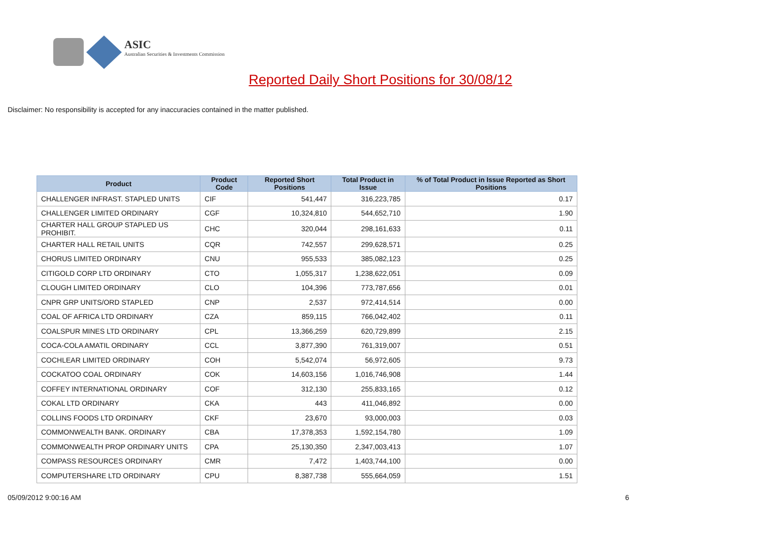ASIC
Australian Securities & Investments Commission
Reported Daily Short Positions for 30/08/12
Disclaimer: No responsibility is accepted for any inaccuracies contained in the matter published.
| Product | Product Code | Reported Short Positions | Total Product in Issue | % of Total Product in Issue Reported as Short Positions |
| --- | --- | --- | --- | --- |
| CHALLENGER INFRAST. STAPLED UNITS | CIF | 541,447 | 316,223,785 | 0.17 |
| CHALLENGER LIMITED ORDINARY | CGF | 10,324,810 | 544,652,710 | 1.90 |
| CHARTER HALL GROUP STAPLED US PROHIBIT. | CHC | 320,044 | 298,161,633 | 0.11 |
| CHARTER HALL RETAIL UNITS | CQR | 742,557 | 299,628,571 | 0.25 |
| CHORUS LIMITED ORDINARY | CNU | 955,533 | 385,082,123 | 0.25 |
| CITIGOLD CORP LTD ORDINARY | CTO | 1,055,317 | 1,238,622,051 | 0.09 |
| CLOUGH LIMITED ORDINARY | CLO | 104,396 | 773,787,656 | 0.01 |
| CNPR GRP UNITS/ORD STAPLED | CNP | 2,537 | 972,414,514 | 0.00 |
| COAL OF AFRICA LTD ORDINARY | CZA | 859,115 | 766,042,402 | 0.11 |
| COALSPUR MINES LTD ORDINARY | CPL | 13,366,259 | 620,729,899 | 2.15 |
| COCA-COLA AMATIL ORDINARY | CCL | 3,877,390 | 761,319,007 | 0.51 |
| COCHLEAR LIMITED ORDINARY | COH | 5,542,074 | 56,972,605 | 9.73 |
| COCKATOO COAL ORDINARY | COK | 14,603,156 | 1,016,746,908 | 1.44 |
| COFFEY INTERNATIONAL ORDINARY | COF | 312,130 | 255,833,165 | 0.12 |
| COKAL LTD ORDINARY | CKA | 443 | 411,046,892 | 0.00 |
| COLLINS FOODS LTD ORDINARY | CKF | 23,670 | 93,000,003 | 0.03 |
| COMMONWEALTH BANK. ORDINARY | CBA | 17,378,353 | 1,592,154,780 | 1.09 |
| COMMONWEALTH PROP ORDINARY UNITS | CPA | 25,130,350 | 2,347,003,413 | 1.07 |
| COMPASS RESOURCES ORDINARY | CMR | 7,472 | 1,403,744,100 | 0.00 |
| COMPUTERSHARE LTD ORDINARY | CPU | 8,387,738 | 555,664,059 | 1.51 |
05/09/2012 9:00:16 AM 6